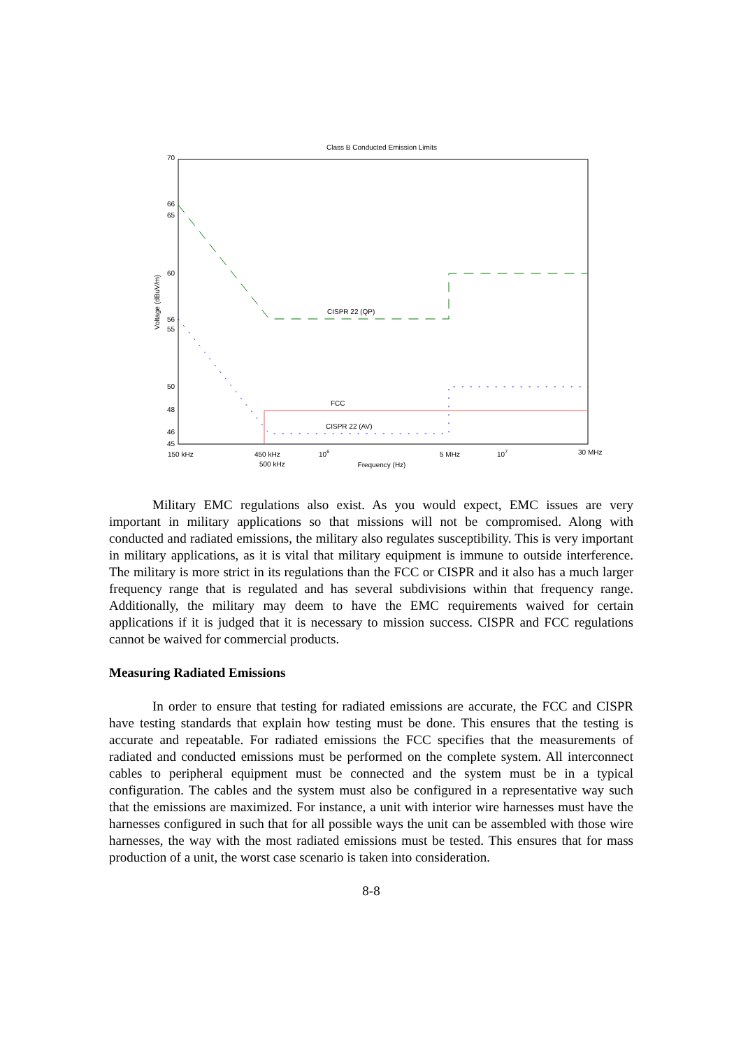Class B Conducted Emission Limits
70
66
65
60
56
55
50
48
46
45
Voltage (dBuV/m)
CISPR 22 (QP)
FCC
CISPR 22 (AV)
150 kHz
450 kHz
500 kHz
106
5 MHz
107
30 MHz
Frequency (Hz)
Military EMC regulations also exist. As you would expect, EMC issues are very important in military applications so that missions will not be compromised. Along with conducted and radiated emissions, the military also regulates susceptibility. This is very important in military applications, as it is vital that military equipment is immune to outside interference. The military is more strict in its regulations than the FCC or CISPR and it also has a much larger frequency range that is regulated and has several subdivisions within that frequency range. Additionally, the military may deem to have the EMC requirements waived for certain applications if it is judged that it is necessary to mission success. CISPR and FCC regulations cannot be waived for commercial products.
Measuring Radiated Emissions
In order to ensure that testing for radiated emissions are accurate, the FCC and CISPR have testing standards that explain how testing must be done. This ensures that the testing is accurate and repeatable. For radiated emissions the FCC specifies that the measurements of radiated and conducted emissions must be performed on the complete system. All interconnect cables to peripheral equipment must be connected and the system must be in a typical configuration. The cables and the system must also be configured in a representative way such that the emissions are maximized. For instance, a unit with interior wire harnesses must have the harnesses configured in such that for all possible ways the unit can be assembled with those wire harnesses, the way with the most radiated emissions must be tested. This ensures that for mass production of a unit, the worst case scenario is taken into consideration.
8-8